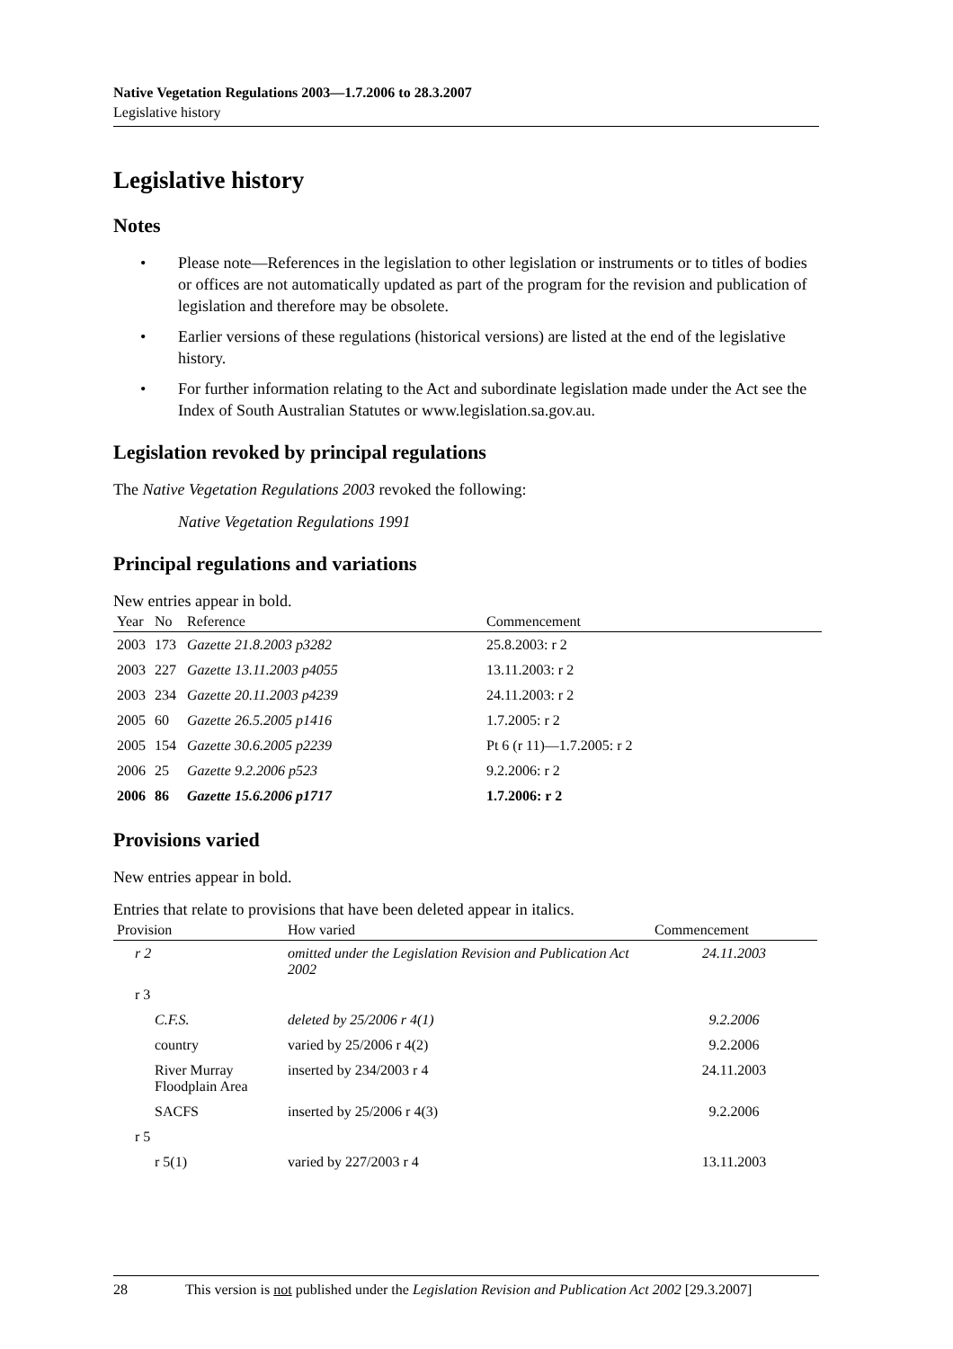Native Vegetation Regulations 2003—1.7.2006 to 28.3.2007
Legislative history
Legislative history
Notes
• Please note—References in the legislation to other legislation or instruments or to titles of bodies or offices are not automatically updated as part of the program for the revision and publication of legislation and therefore may be obsolete.
• Earlier versions of these regulations (historical versions) are listed at the end of the legislative history.
• For further information relating to the Act and subordinate legislation made under the Act see the Index of South Australian Statutes or www.legislation.sa.gov.au.
Legislation revoked by principal regulations
The Native Vegetation Regulations 2003 revoked the following:
Native Vegetation Regulations 1991
Principal regulations and variations
New entries appear in bold.
| Year | No | Reference | Commencement |
| --- | --- | --- | --- |
| 2003 | 173 | Gazette 21.8.2003 p3282 | 25.8.2003: r 2 |
| 2003 | 227 | Gazette 13.11.2003 p4055 | 13.11.2003: r 2 |
| 2003 | 234 | Gazette 20.11.2003 p4239 | 24.11.2003: r 2 |
| 2005 | 60 | Gazette 26.5.2005 p1416 | 1.7.2005: r 2 |
| 2005 | 154 | Gazette 30.6.2005 p2239 | Pt 6 (r 11)—1.7.2005: r 2 |
| 2006 | 25 | Gazette 9.2.2006 p523 | 9.2.2006: r 2 |
| 2006 | 86 | Gazette 15.6.2006 p1717 | 1.7.2006: r 2 |
Provisions varied
New entries appear in bold.
Entries that relate to provisions that have been deleted appear in italics.
| Provision | How varied | Commencement |
| --- | --- | --- |
| r 2 | omitted under the Legislation Revision and Publication Act 2002 | 24.11.2003 |
| r 3 | | |
| C.F.S. | deleted by 25/2006 r 4(1) | 9.2.2006 |
| country | varied by 25/2006 r 4(2) | 9.2.2006 |
| River Murray Floodplain Area | inserted by 234/2003 r 4 | 24.11.2003 |
| SACFS | inserted by 25/2006 r 4(3) | 9.2.2006 |
| r 5 | | |
| r 5(1) | varied by 227/2003 r 4 | 13.11.2003 |
28 This version is not published under the Legislation Revision and Publication Act 2002 [29.3.2007]